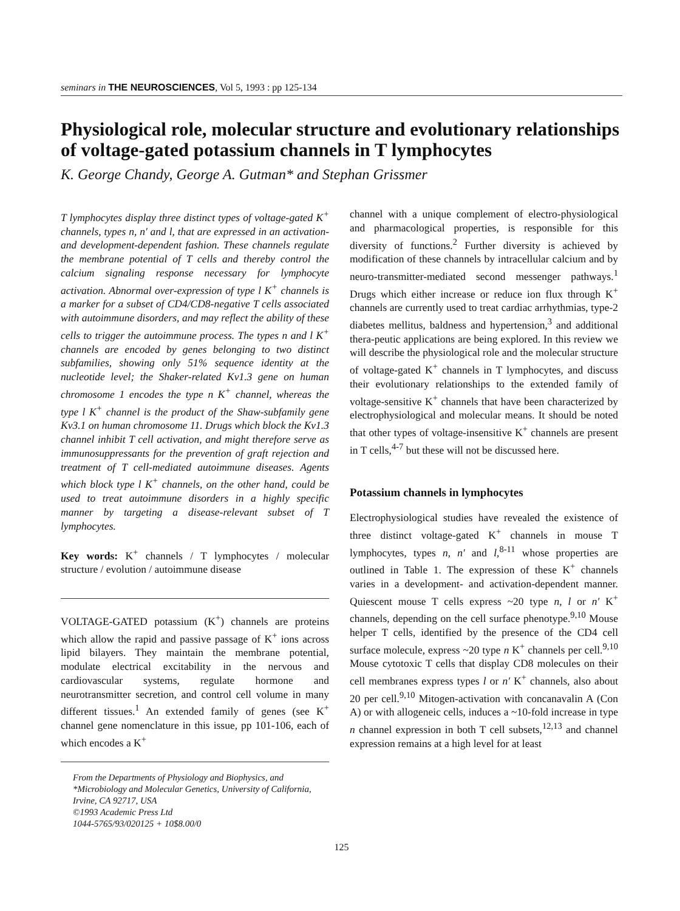seminars in THE NEUROSCIENCES, Vol 5, 1993 : pp 125-134
Physiological role, molecular structure and evolutionary relationships of voltage-gated potassium channels in T lymphocytes
K. George Chandy, George A. Gutman* and Stephan Grissmer
T lymphocytes display three distinct types of voltage-gated K<sup>+</sup> channels, types n, n′ and l, that are expressed in an activation- and development-dependent fashion. These channels regulate the membrane potential of T cells and thereby control the calcium signaling response necessary for lymphocyte activation. Abnormal over-expression of type l K<sup>+</sup> channels is a marker for a subset of CD4/CD8-negative T cells associated with autoimmune disorders, and may reflect the ability of these cells to trigger the autoimmune process. The types n and l K<sup>+</sup> channels are encoded by genes belonging to two distinct subfamilies, showing only 51% sequence identity at the nucleotide level; the Shaker-related Kv1.3 gene on human chromosome 1 encodes the type n K<sup>+</sup> channel, whereas the type l K<sup>+</sup> channel is the product of the Shaw-subfamily gene Kv3.1 on human chromosome 11. Drugs which block the Kv1.3 channel inhibit T cell activation, and might therefore serve as immunosuppressants for the prevention of graft rejection and treatment of T cell-mediated autoimmune diseases. Agents which block type l K<sup>+</sup> channels, on the other hand, could be used to treat autoimmune disorders in a highly specific manner by targeting a disease-relevant subset of T lymphocytes.
Key words: K<sup>+</sup> channels / T lymphocytes / molecular structure / evolution / autoimmune disease
VOLTAGE-GATED potassium (K<sup>+</sup>) channels are proteins which allow the rapid and passive passage of K<sup>+</sup> ions across lipid bilayers. They maintain the membrane potential, modulate electrical excitability in the nervous and cardiovascular systems, regulate hormone and neurotransmitter secretion, and control cell volume in many different tissues.<sup>1</sup> An extended family of genes (see K<sup>+</sup> channel gene nomenclature in this issue, pp 101-106, each of which encodes a K<sup>+</sup>
From the Departments of Physiology and Biophysics, and *Microbiology and Molecular Genetics, University of California, Irvine, CA 92717, USA
©1993 Academic Press Ltd
1044-5765/93/020125 + 10$8.00/0
channel with a unique complement of electro-physiological and pharmacological properties, is responsible for this diversity of functions.<sup>2</sup> Further diversity is achieved by modification of these channels by intracellular calcium and by neuro-transmitter-mediated second messenger pathways.<sup>1</sup> Drugs which either increase or reduce ion flux through K<sup>+</sup> channels are currently used to treat cardiac arrhythmias, type-2 diabetes mellitus, baldness and hypertension,<sup>3</sup> and additional thera-peutic applications are being explored. In this review we will describe the physiological role and the molecular structure of voltage-gated K<sup>+</sup> channels in T lymphocytes, and discuss their evolutionary relationships to the extended family of voltage-sensitive K<sup>+</sup> channels that have been characterized by electrophysiological and molecular means. It should be noted that other types of voltage-insensitive K<sup>+</sup> channels are present in T cells,<sup>4-7</sup> but these will not be discussed here.
Potassium channels in lymphocytes
Electrophysiological studies have revealed the existence of three distinct voltage-gated K<sup>+</sup> channels in mouse T lymphocytes, types n, n′ and l,<sup>8-11</sup> whose properties are outlined in Table 1. The expression of these K<sup>+</sup> channels varies in a development- and activation-dependent manner. Quiescent mouse T cells express ~20 type n, l or n′ K<sup>+</sup> channels, depending on the cell surface phenotype.<sup>9,10</sup> Mouse helper T cells, identified by the presence of the CD4 cell surface molecule, express ~20 type n K<sup>+</sup> channels per cell.<sup>9,10</sup> Mouse cytotoxic T cells that display CD8 molecules on their cell membranes express types l or n′ K<sup>+</sup> channels, also about 20 per cell.<sup>9,10</sup> Mitogen-activation with concanavalin A (Con A) or with allogeneic cells, induces a ~10-fold increase in type n channel expression in both T cell subsets,<sup>12,13</sup> and channel expression remains at a high level for at least
125